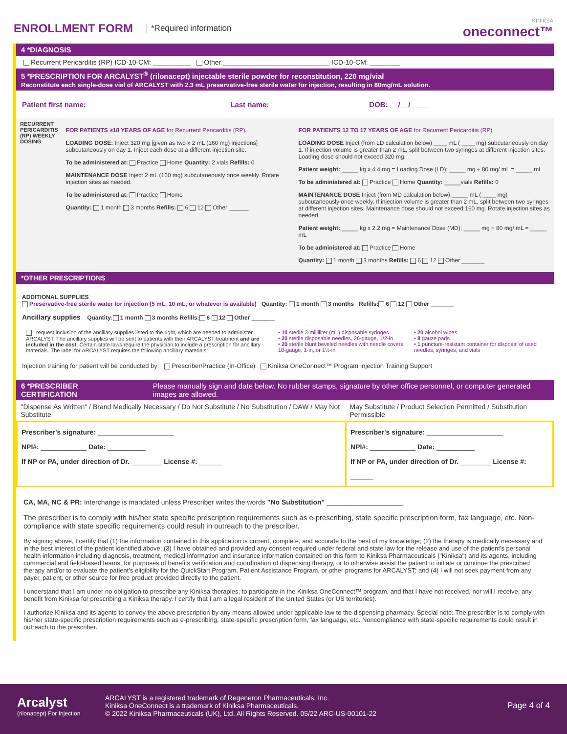ENROLLMENT FORM *Required information KINIKSA
oneconnect™
4 *DIAGNOSIS
Recurrent Pericarditis (RP) ICD-10-CM: __________ Other ____________________________ ICD-10-CM: ________
5 *PRESCRIPTION FOR ARCALYST<sup>®</sup> (rilonacept) injectable sterile powder for reconstitution, 220 mg/vial
Reconstitute each single-dose vial of ARCALYST with 2.3 mL preservative-free sterile water for injection, resulting in 80mg/mL solution.
| Patient first name: | Last name: | DOB: __/__/____ |
| RECURRENT PERICARDITIS (RP) WEEKLY DOSING | FOR PATIENTS ≥18 YEARS OF AGE for Recurrent Pericarditis (RP) LOADING DOSE: Inject 320 mg [given as two x 2 mL (160 mg) injections] subcutaneously on day 1. Inject each dose at a different injection site. To be administered at: Practice Home Quantity: 2 vials Refills: 0 MAINTENANCE DOSE Inject 2 mL (160 mg) subcutaneously once weekly. Rotate injection sites as needed. To be administered at: Practice Home Quantity: 1 month 3 months Refills: 6 12 Other ______ | FOR PATIENTS 12 TO 17 YEARS OF AGE for Recurrent Pericarditis (RP) LOADING DOSE Inject (from LD calculation below) ____ mL ( ____ mg) subcutaneously on day 1. If injection volume is greater than 2 mL, split between two syringes at different injection sites. Loading dose should not exceed 320 mg. Patient weight: _____ kg x 4.4 mg = Loading Dose (LD): _____ mg ÷ 80 mg/ mL = _____ mL To be administered at: Practice Home Quantity: _____vials Refills: 0 MAINTENANCE DOSE Inject (from MD calculation below) _____ mL ( ____ mg) subcutaneously once weekly. If injection volume is greater than 2 mL, split between two syringes at different injection sites. Maintenance dose should not exceed 160 mg. Rotate injection sites as needed. Patient weight: _____ kg x 2.2 mg = Maintenance Dose (MD): _____ mg ÷ 80 mg/ mL = _____ mL To be administered at: Practice Home Quantity: 1 month 3 months Refills: 6 12 Other _______ |
*OTHER PRESCRIPTIONS
ADDITIONAL SUPPLIES
Preservative-free sterile water for injection (5 mL, 10 mL, or whatever is available) Quantity: 1 month 3 months Refills: 6 12 Other _______
Ancillary supplies Quantity: 1 month 3 months Refills: 6 12 Other _______
| I request inclusion of the ancillary supplies listed to the right, which are needed to administer ARCALYST. The ancillary supplies will be sent to patients with their ARCALYST treatment and are included in the cost . Certain state laws require the physician to include a prescription for ancillary materials. The label for ARCALYST requires the following ancillary materials: | • 10 sterile 3-milliliter (mL) disposable syringes • 20 sterile disposable needles, 26-gauge, 1/2-in • 20 sterile blunt beveled needles with needle covers, 18-gauge, 1-in, or 1½-in | • 20 alcohol wipes • 8 gauze pads • 1 puncture-resistant container for disposal of used needles, syringes, and vials |
Injection training for patient will be conducted by: Prescriber/Practice (In-Office) Kiniksa OneConnect™ Program Injection Training Support
6 *PRESCRIBER CERTIFICATION Please manually sign and date below. No rubber stamps, signature by other office personnel, or computer generated images are allowed.
| "Dispense As Written" / Brand Medically Necessary / Do Not Substitute / No Substitution / DAW / May Not Substitute | May Substitute / Product Selection Permitted / Substitution Permissible |
| Prescriber's signature: ____________________ NPI#: ____________ Date: __________ If NP or PA, under direction of Dr. ________ License #: ______ | Prescriber's signature: ____________________ NPI#: ____________ Date: __________ If NP or PA, under direction of Dr. ________ License #: ______ |
CA, MA, NC & PR: Interchange is mandated unless Prescriber writes the words "No Substitution" ____________________
The prescriber is to comply with his/her state specific prescription requirements such as e-prescribing, state specific prescription form, fax language, etc. Non-compliance with state specific requirements could result in outreach to the prescriber.
By signing above, I certify that (1) the information contained in this application is current, complete, and accurate to the best of my knowledge; (2) the therapy is medically necessary and in the best interest of the patient identified above; (3) I have obtained and provided any consent required under federal and state law for the release and use of the patient's personal health information including diagnosis, treatment, medical information and insurance information contained on this form to Kiniksa Pharmaceuticals ("Kiniksa") and its agents, including commercial and field-based teams, for purposes of benefits verification and coordination of dispensing therapy, or to otherwise assist the patient to initiate or continue the prescribed therapy and/or to evaluate the patient's eligibility for the QuickStart Program, Patient Assistance Program, or other programs for ARCALYST; and (4) I will not seek payment from any payer, patient, or other source for free product provided directly to the patient.
I understand that I am under no obligation to prescribe any Kiniksa therapies, to participate in the Kiniksa OneConnect™ program, and that I have not received, nor will I receive, any benefit from Kiniksa for prescribing a Kiniksa therapy. I certify that I am a legal resident of the United States (or US territories).
I authorize Kiniksa and its agents to convey the above prescription by any means allowed under applicable law to the dispensing pharmacy. Special note: The prescriber is to comply with his/her state-specific prescription requirements such as e-prescribing, state-specific prescription form, fax language, etc. Noncompliance with state-specific requirements could result in outreach to the prescriber.
Arcalyst
(rilonacept) For Injection
ARCALYST is a registered trademark of Regeneron Pharmaceuticals, Inc.
Kiniksa OneConnect is a trademark of Kiniksa Pharmaceuticals.
© 2022 Kiniksa Pharmaceuticals (UK), Ltd. All Rights Reserved. 05/22 ARC-US-00101-22
Page 4 of 4